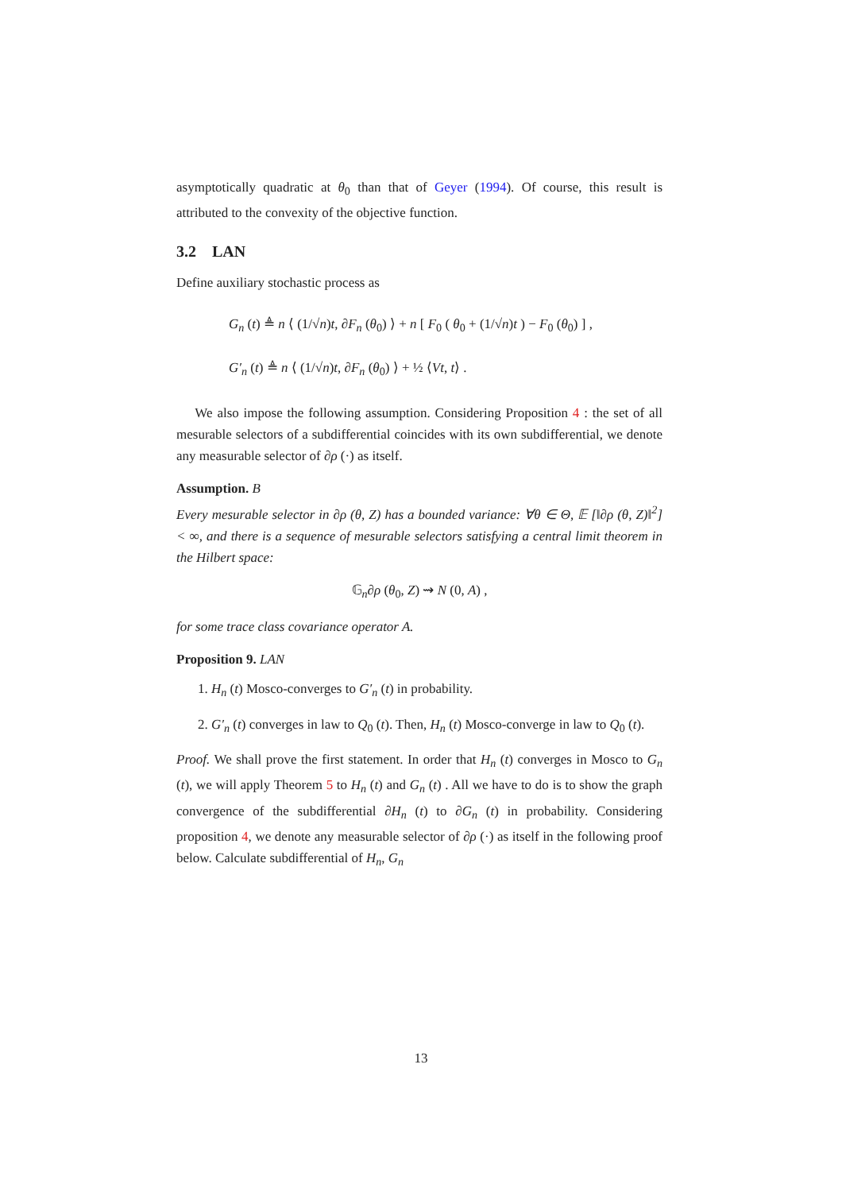asymptotically quadratic at θ<sub>0</sub> than that of Geyer (1994). Of course, this result is attributed to the convexity of the objective function.
3.2 LAN
Define auxiliary stochastic process as
G<sub>n</sub> (t) ≜ n ⟨ (1/√n)t, ∂F<sub>n</sub> (θ<sub>0</sub>) ⟩ + n [ F<sub>0</sub> ( θ<sub>0</sub> + (1/√n)t ) − F<sub>0</sub> (θ<sub>0</sub>) ] ,
G′<sub>n</sub> (t) ≜ n ⟨ (1/√n)t, ∂F<sub>n</sub> (θ<sub>0</sub>) ⟩ + ½ ⟨Vt, t⟩ .
We also impose the following assumption. Considering Proposition 4 : the set of all mesurable selectors of a subdifferential coincides with its own subdifferential, we denote any measurable selector of ∂ρ (·) as itself.
Assumption. B
Every mesurable selector in ∂ρ (θ, Z) has a bounded variance: ∀θ ∈ Θ, 𝔼 [‖∂ρ (θ, Z)‖<sup>2</sup>] < ∞, and there is a sequence of mesurable selectors satisfying a central limit theorem in the Hilbert space:
𝔾<sub>n</sub>∂ρ (θ<sub>0</sub>, Z) ⇝ N (0, A) ,
for some trace class covariance operator A.
Proposition 9. LAN
1. H<sub>n</sub> (t) Mosco-converges to G′<sub>n</sub> (t) in probability.
2. G′<sub>n</sub> (t) converges in law to Q<sub>0</sub> (t). Then, H<sub>n</sub> (t) Mosco-converge in law to Q<sub>0</sub> (t).
Proof. We shall prove the first statement. In order that H<sub>n</sub> (t) converges in Mosco to G<sub>n</sub> (t), we will apply Theorem 5 to H<sub>n</sub> (t) and G<sub>n</sub> (t) . All we have to do is to show the graph convergence of the subdifferential ∂H<sub>n</sub> (t) to ∂G<sub>n</sub> (t) in probability. Considering proposition 4, we denote any measurable selector of ∂ρ (·) as itself in the following proof below. Calculate subdifferential of H<sub>n</sub>, G<sub>n</sub>
13